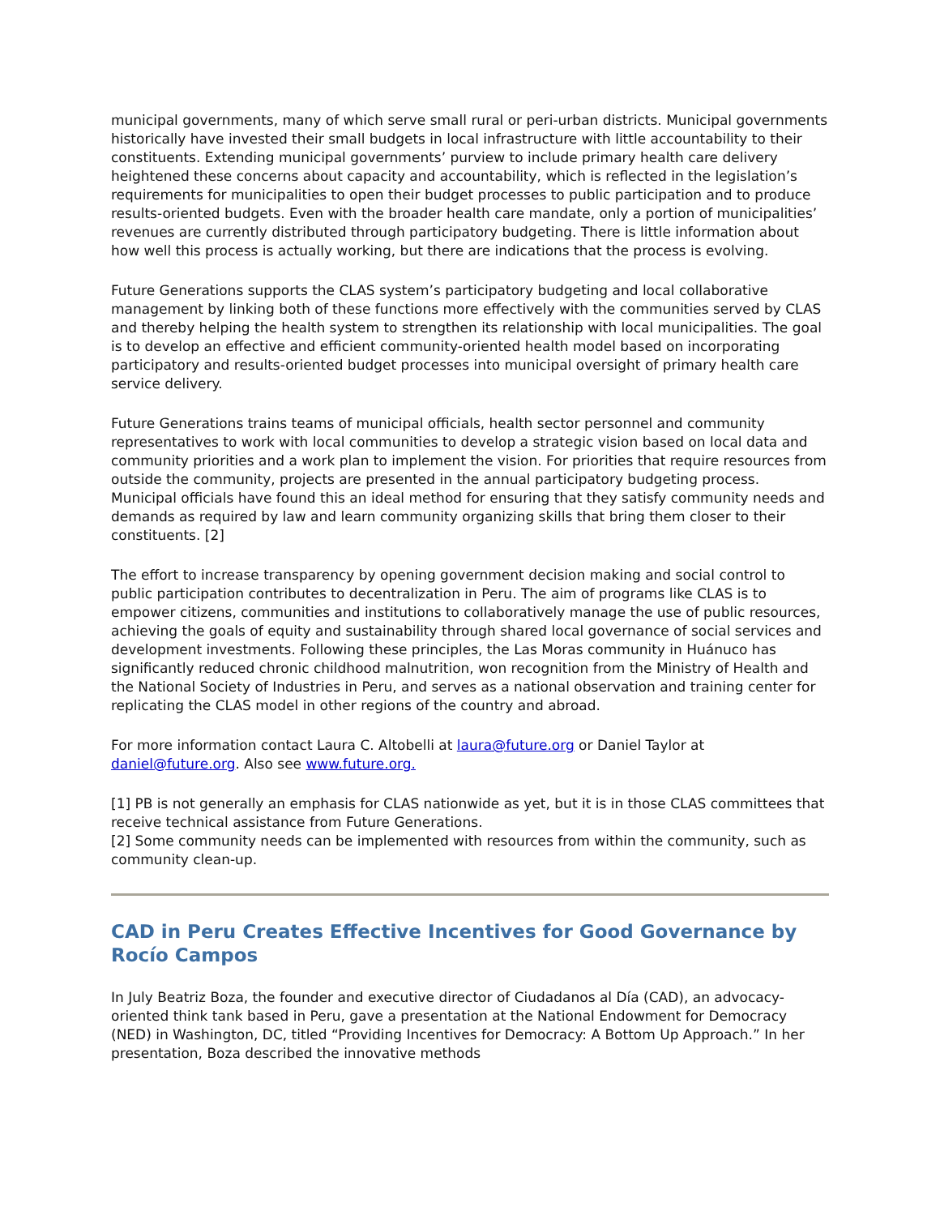municipal governments, many of which serve small rural or peri-urban districts. Municipal governments historically have invested their small budgets in local infrastructure with little accountability to their constituents. Extending municipal governments’ purview to include primary health care delivery heightened these concerns about capacity and accountability, which is reflected in the legislation’s requirements for municipalities to open their budget processes to public participation and to produce results-oriented budgets. Even with the broader health care mandate, only a portion of municipalities’ revenues are currently distributed through participatory budgeting. There is little information about how well this process is actually working, but there are indications that the process is evolving.
Future Generations supports the CLAS system’s participatory budgeting and local collaborative management by linking both of these functions more effectively with the communities served by CLAS and thereby helping the health system to strengthen its relationship with local municipalities. The goal is to develop an effective and efficient community-oriented health model based on incorporating participatory and results-oriented budget processes into municipal oversight of primary health care service delivery.
Future Generations trains teams of municipal officials, health sector personnel and community representatives to work with local communities to develop a strategic vision based on local data and community priorities and a work plan to implement the vision. For priorities that require resources from outside the community, projects are presented in the annual participatory budgeting process. Municipal officials have found this an ideal method for ensuring that they satisfy community needs and demands as required by law and learn community organizing skills that bring them closer to their constituents. [2]
The effort to increase transparency by opening government decision making and social control to public participation contributes to decentralization in Peru. The aim of programs like CLAS is to empower citizens, communities and institutions to collaboratively manage the use of public resources, achieving the goals of equity and sustainability through shared local governance of social services and development investments. Following these principles, the Las Moras community in Huánuco has significantly reduced chronic childhood malnutrition, won recognition from the Ministry of Health and the National Society of Industries in Peru, and serves as a national observation and training center for replicating the CLAS model in other regions of the country and abroad.
For more information contact Laura C. Altobelli at laura@future.org or Daniel Taylor at daniel@future.org. Also see www.future.org.
[1] PB is not generally an emphasis for CLAS nationwide as yet, but it is in those CLAS committees that receive technical assistance from Future Generations.
[2] Some community needs can be implemented with resources from within the community, such as community clean-up.
CAD in Peru Creates Effective Incentives for Good Governance by Rocío Campos
In July Beatriz Boza, the founder and executive director of Ciudadanos al Día (CAD), an advocacy-oriented think tank based in Peru, gave a presentation at the National Endowment for Democracy (NED) in Washington, DC, titled “Providing Incentives for Democracy: A Bottom Up Approach.” In her presentation, Boza described the innovative methods